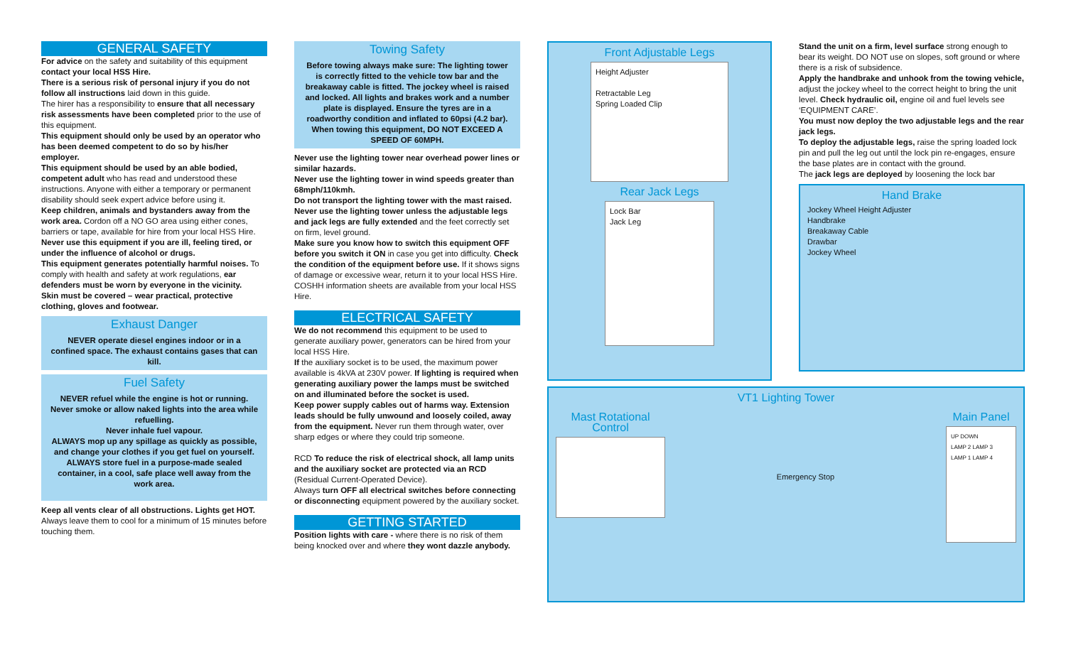GENERAL SAFETY
For advice on the safety and suitability of this equipment contact your local HSS Hire.
There is a serious risk of personal injury if you do not follow all instructions laid down in this guide.
The hirer has a responsibility to ensure that all necessary risk assessments have been completed prior to the use of this equipment.
This equipment should only be used by an operator who has been deemed competent to do so by his/her employer.
This equipment should be used by an able bodied, competent adult who has read and understood these instructions. Anyone with either a temporary or permanent disability should seek expert advice before using it.
Keep children, animals and bystanders away from the work area. Cordon off a NO GO area using either cones, barriers or tape, available for hire from your local HSS Hire.
Never use this equipment if you are ill, feeling tired, or under the influence of alcohol or drugs.
This equipment generates potentially harmful noises. To comply with health and safety at work regulations, ear defenders must be worn by everyone in the vicinity.
Skin must be covered – wear practical, protective clothing, gloves and footwear.
Exhaust Danger
NEVER operate diesel engines indoor or in a confined space. The exhaust contains gases that can kill.
Fuel Safety
NEVER refuel while the engine is hot or running. Never smoke or allow naked lights into the area while refuelling.
Never inhale fuel vapour.
ALWAYS mop up any spillage as quickly as possible, and change your clothes if you get fuel on yourself.
ALWAYS store fuel in a purpose-made sealed container, in a cool, safe place well away from the work area.
Keep all vents clear of all obstructions. Lights get HOT. Always leave them to cool for a minimum of 15 minutes before touching them.
Towing Safety
Before towing always make sure: The lighting tower is correctly fitted to the vehicle tow bar and the breakaway cable is fitted. The jockey wheel is raised and locked. All lights and brakes work and a number plate is displayed. Ensure the tyres are in a roadworthy condition and inflated to 60psi (4.2 bar). When towing this equipment, DO NOT EXCEED A SPEED OF 60MPH.
Never use the lighting tower near overhead power lines or similar hazards.
Never use the lighting tower in wind speeds greater than 68mph/110kmh.
Do not transport the lighting tower with the mast raised.
Never use the lighting tower unless the adjustable legs and jack legs are fully extended and the feet correctly set on firm, level ground.
Make sure you know how to switch this equipment OFF before you switch it ON in case you get into difficulty. Check the condition of the equipment before use. If it shows signs of damage or excessive wear, return it to your local HSS Hire.
COSHH information sheets are available from your local HSS Hire.
ELECTRICAL SAFETY
We do not recommend this equipment to be used to generate auxiliary power, generators can be hired from your local HSS Hire.
If the auxiliary socket is to be used, the maximum power available is 4kVA at 230V power. If lighting is required when generating auxiliary power the lamps must be switched on and illuminated before the socket is used.
Keep power supply cables out of harms way. Extension leads should be fully unwound and loosely coiled, away from the equipment. Never run them through water, over sharp edges or where they could trip someone.
RCD To reduce the risk of electrical shock, all lamp units and the auxiliary socket are protected via an RCD (Residual Current-Operated Device).
Always turn OFF all electrical switches before connecting or disconnecting equipment powered by the auxiliary socket.
GETTING STARTED
Position lights with care - where there is no risk of them being knocked over and where they wont dazzle anybody.
Front Adjustable Legs
Height Adjuster
Retractable Leg
Spring Loaded Clip
Rear Jack Legs
Lock Bar
Jack Leg
Stand the unit on a firm, level surface strong enough to bear its weight. DO NOT use on slopes, soft ground or where there is a risk of subsidence.
Apply the handbrake and unhook from the towing vehicle, adjust the jockey wheel to the correct height to bring the unit level. Check hydraulic oil, engine oil and fuel levels see ‘EQUIPMENT CARE’.
You must now deploy the two adjustable legs and the rear jack legs.
To deploy the adjustable legs, raise the spring loaded lock pin and pull the leg out until the lock pin re-engages, ensure the base plates are in contact with the ground.
The jack legs are deployed by loosening the lock bar
Hand Brake
Jockey Wheel Height Adjuster
Handbrake
Breakaway Cable
Drawbar
Jockey Wheel
VT1 Lighting Tower
Mast Rotational
Control
Emergency Stop
Main Panel
UP DOWN
LAMP 2 LAMP 3
LAMP 1 LAMP 4